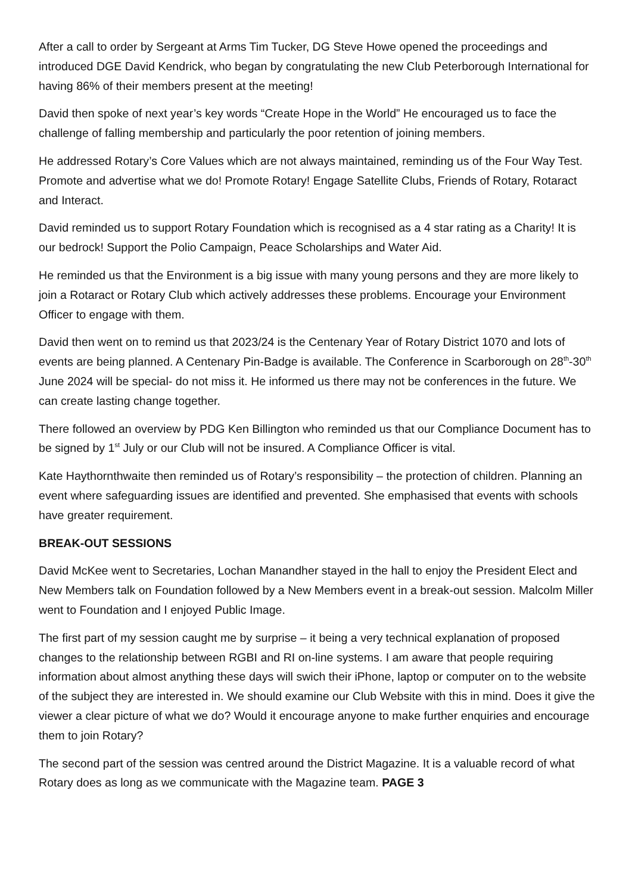After a call to order by Sergeant at Arms Tim Tucker, DG Steve Howe opened the proceedings and introduced DGE David Kendrick, who began by congratulating the new Club Peterborough International for having 86% of their members present at the meeting!
David then spoke of next year’s key words “Create Hope in the World” He encouraged us to face the challenge of falling membership and particularly the poor retention of joining members.
He addressed Rotary’s Core Values which are not always maintained, reminding us of the Four Way Test. Promote and advertise what we do! Promote Rotary! Engage Satellite Clubs, Friends of Rotary, Rotaract and Interact.
David reminded us to support Rotary Foundation which is recognised as a 4 star rating as a Charity! It is our bedrock! Support the Polio Campaign, Peace Scholarships and Water Aid.
He reminded us that the Environment is a big issue with many young persons and they are more likely to join a Rotaract or Rotary Club which actively addresses these problems. Encourage your Environment Officer to engage with them.
David then went on to remind us that 2023/24 is the Centenary Year of Rotary District 1070 and lots of events are being planned. A Centenary Pin-Badge is available. The Conference in Scarborough on 28<sup>th</sup>-30<sup>th</sup> June 2024 will be special- do not miss it. He informed us there may not be conferences in the future. We can create lasting change together.
There followed an overview by PDG Ken Billington who reminded us that our Compliance Document has to be signed by 1<sup>st</sup> July or our Club will not be insured. A Compliance Officer is vital.
Kate Haythornthwaite then reminded us of Rotary’s responsibility – the protection of children. Planning an event where safeguarding issues are identified and prevented. She emphasised that events with schools have greater requirement.
BREAK-OUT SESSIONS
David McKee went to Secretaries, Lochan Manandher stayed in the hall to enjoy the President Elect and New Members talk on Foundation followed by a New Members event in a break-out session. Malcolm Miller went to Foundation and I enjoyed Public Image.
The first part of my session caught me by surprise – it being a very technical explanation of proposed changes to the relationship between RGBI and RI on-line systems. I am aware that people requiring information about almost anything these days will swich their iPhone, laptop or computer on to the website of the subject they are interested in. We should examine our Club Website with this in mind. Does it give the viewer a clear picture of what we do? Would it encourage anyone to make further enquiries and encourage them to join Rotary?
The second part of the session was centred around the District Magazine. It is a valuable record of what Rotary does as long as we communicate with the Magazine team. PAGE 3